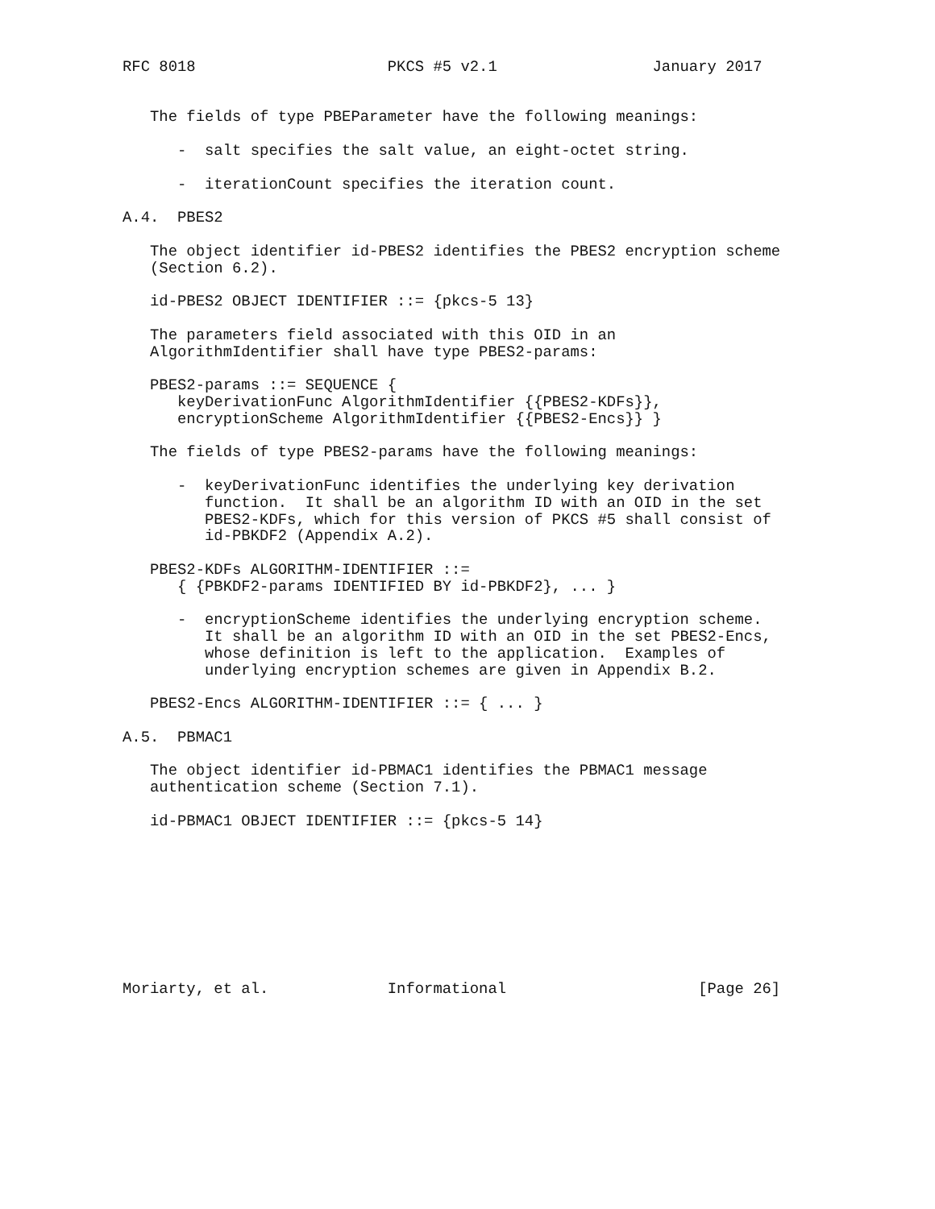RFC 8018                     PKCS #5 v2.1                 January 2017


   The fields of type PBEParameter have the following meanings:

      -  salt specifies the salt value, an eight-octet string.

      -  iterationCount specifies the iteration count.

A.4.  PBES2

   The object identifier id-PBES2 identifies the PBES2 encryption scheme
   (Section 6.2).

   id-PBES2 OBJECT IDENTIFIER ::= {pkcs-5 13}

   The parameters field associated with this OID in an
   AlgorithmIdentifier shall have type PBES2-params:

   PBES2-params ::= SEQUENCE {
      keyDerivationFunc AlgorithmIdentifier {{PBES2-KDFs}},
      encryptionScheme AlgorithmIdentifier {{PBES2-Encs}} }

   The fields of type PBES2-params have the following meanings:

      -  keyDerivationFunc identifies the underlying key derivation
         function.  It shall be an algorithm ID with an OID in the set
         PBES2-KDFs, which for this version of PKCS #5 shall consist of
         id-PBKDF2 (Appendix A.2).

   PBES2-KDFs ALGORITHM-IDENTIFIER ::=
      { {PBKDF2-params IDENTIFIED BY id-PBKDF2}, ... }

      -  encryptionScheme identifies the underlying encryption scheme.
         It shall be an algorithm ID with an OID in the set PBES2-Encs,
         whose definition is left to the application.  Examples of
         underlying encryption schemes are given in Appendix B.2.

   PBES2-Encs ALGORITHM-IDENTIFIER ::= { ... }

A.5.  PBMAC1

   The object identifier id-PBMAC1 identifies the PBMAC1 message
   authentication scheme (Section 7.1).

   id-PBMAC1 OBJECT IDENTIFIER ::= {pkcs-5 14}









Moriarty, et al.             Informational                     [Page 26]